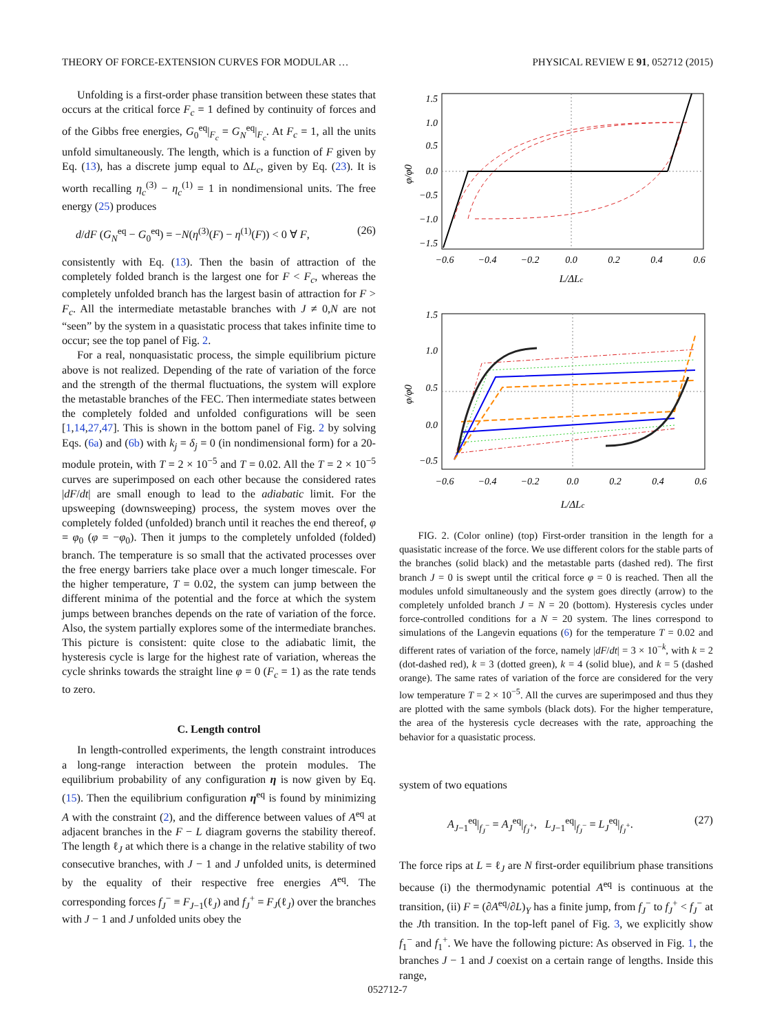THEORY OF FORCE-EXTENSION CURVES FOR MODULAR … PHYSICAL REVIEW E 91, 052712 (2015)
Unfolding is a first-order phase transition between these states that occurs at the critical force F<sub>c</sub> = 1 defined by continuity of forces and of the Gibbs free energies, G<sub>0</sub><sup>eq</sup>|<sub>F<sub>c</sub></sub> = G<sub>N</sub><sup>eq</sup>|<sub>F<sub>c</sub></sub>. At F<sub>c</sub> = 1, all the units unfold simultaneously. The length, which is a function of F given by Eq. (13), has a discrete jump equal to ΔL<sub>c</sub>, given by Eq. (23). It is worth recalling η<sub>c</sub><sup>(3)</sup> − η<sub>c</sub><sup>(1)</sup> = 1 in nondimensional units. The free energy (25) produces
d/dF (G<sub>N</sub><sup>eq</sup> − G<sub>0</sub><sup>eq</sup>) = −N(η<sup>(3)</sup>(F) − η<sup>(1)</sup>(F)) < 0 ∀ F, (26)
consistently with Eq. (13). Then the basin of attraction of the completely folded branch is the largest one for F < F<sub>c</sub>, whereas the completely unfolded branch has the largest basin of attraction for F > F<sub>c</sub>. All the intermediate metastable branches with J ≠ 0,N are not “seen” by the system in a quasistatic process that takes infinite time to occur; see the top panel of Fig. 2.
For a real, nonquasistatic process, the simple equilibrium picture above is not realized. Depending of the rate of variation of the force and the strength of the thermal fluctuations, the system will explore the metastable branches of the FEC. Then intermediate states between the completely folded and unfolded configurations will be seen [1,14,27,47]. This is shown in the bottom panel of Fig. 2 by solving Eqs. (6a) and (6b) with k<sub>j</sub> = δ<sub>j</sub> = 0 (in nondimensional form) for a 20-module protein, with T = 2 × 10<sup>−5</sup> and T = 0.02. All the T = 2 × 10<sup>−5</sup> curves are superimposed on each other because the considered rates |dF/dt| are small enough to lead to the adiabatic limit. For the upsweeping (downsweeping) process, the system moves over the completely folded (unfolded) branch until it reaches the end thereof, φ = φ<sub>0</sub> (φ = −φ<sub>0</sub>). Then it jumps to the completely unfolded (folded) branch. The temperature is so small that the activated processes over the free energy barriers take place over a much longer timescale. For the higher temperature, T = 0.02, the system can jump between the different minima of the potential and the force at which the system jumps between branches depends on the rate of variation of the force. Also, the system partially explores some of the intermediate branches. This picture is consistent: quite close to the adiabatic limit, the hysteresis cycle is large for the highest rate of variation, whereas the cycle shrinks towards the straight line φ = 0 (F<sub>c</sub> = 1) as the rate tends to zero.
C. Length control
In length-controlled experiments, the length constraint introduces a long-range interaction between the protein modules. The equilibrium probability of any configuration η is now given by Eq. (15). Then the equilibrium configuration η<sup>eq</sup> is found by minimizing A with the constraint (2), and the difference between values of A<sup>eq</sup> at adjacent branches in the F − L diagram governs the stability thereof. The length ℓ<sub>J</sub> at which there is a change in the relative stability of two consecutive branches, with J − 1 and J unfolded units, is determined by the equality of their respective free energies A<sup>eq</sup>. The corresponding forces f<sub>J</sub><sup>−</sup> ≡ F<sub>J−1</sub>(ℓ<sub>J</sub>) and f<sub>J</sub><sup>+</sup> = F<sub>J</sub>(ℓ<sub>J</sub>) over the branches with J − 1 and J unfolded units obey the
1.5
1.0
0.5
0.0
−0.5
−1.0
−1.5
−0.6
−0.4
−0.2
0.0
0.2
0.4
0.6
L/ΔLc
φ/φ0
1.5
1.0
0.5
0.0
−0.5
−0.6
−0.4
−0.2
0.0
0.2
0.4
0.6
L/ΔLc
φ/φ0
FIG. 2. (Color online) (top) First-order transition in the length for a quasistatic increase of the force. We use different colors for the stable parts of the branches (solid black) and the metastable parts (dashed red). The first branch J = 0 is swept until the critical force φ = 0 is reached. Then all the modules unfold simultaneously and the system goes directly (arrow) to the completely unfolded branch J = N = 20 (bottom). Hysteresis cycles under force-controlled conditions for a N = 20 system. The lines correspond to simulations of the Langevin equations (6) for the temperature T = 0.02 and different rates of variation of the force, namely |dF/dt| = 3 × 10<sup>−k</sup>, with k = 2 (dot-dashed red), k = 3 (dotted green), k = 4 (solid blue), and k = 5 (dashed orange). The same rates of variation of the force are considered for the very low temperature T = 2 × 10<sup>−5</sup>. All the curves are superimposed and thus they are plotted with the same symbols (black dots). For the higher temperature, the area of the hysteresis cycle decreases with the rate, approaching the behavior for a quasistatic process.
system of two equations
A<sub>J−1</sub><sup>eq</sup>|<sub>f<sub>J</sub><sup>−</sup></sub> = A<sub>J</sub><sup>eq</sup>|<sub>f<sub>J</sub><sup>+</sup></sub>, L<sub>J−1</sub><sup>eq</sup>|<sub>f<sub>J</sub><sup>−</sup></sub> = L<sub>J</sub><sup>eq</sup>|<sub>f<sub>J</sub><sup>+</sup></sub>. (27)
The force rips at L = ℓ<sub>J</sub> are N first-order equilibrium phase transitions because (i) the thermodynamic potential A<sup>eq</sup> is continuous at the transition, (ii) F = (∂A<sup>eq</sup>/∂L)<sub>Y</sub> has a finite jump, from f<sub>J</sub><sup>−</sup> to f<sub>J</sub><sup>+</sup> < f<sub>J</sub><sup>−</sup> at the Jth transition. In the top-left panel of Fig. 3, we explicitly show f<sub>1</sub><sup>−</sup> and f<sub>1</sub><sup>+</sup>. We have the following picture: As observed in Fig. 1, the branches J − 1 and J coexist on a certain range of lengths. Inside this range,
052712-7